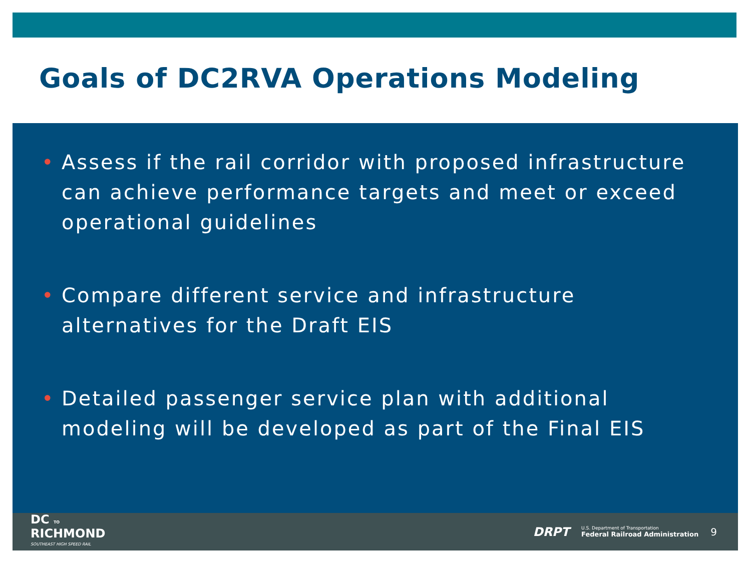Goals of DC2RVA Operations Modeling
• Assess if the rail corridor with proposed infrastructure can achieve performance targets and meet or exceed operational guidelines
• Compare different service and infrastructure alternatives for the Draft EIS
• Detailed passenger service plan with additional modeling will be developed as part of the Final EIS
DC TO
RICHMOND
SOUTHEAST HIGH SPEED RAIL
DRPT U.S. Department of Transportation
Federal Railroad Administration 9